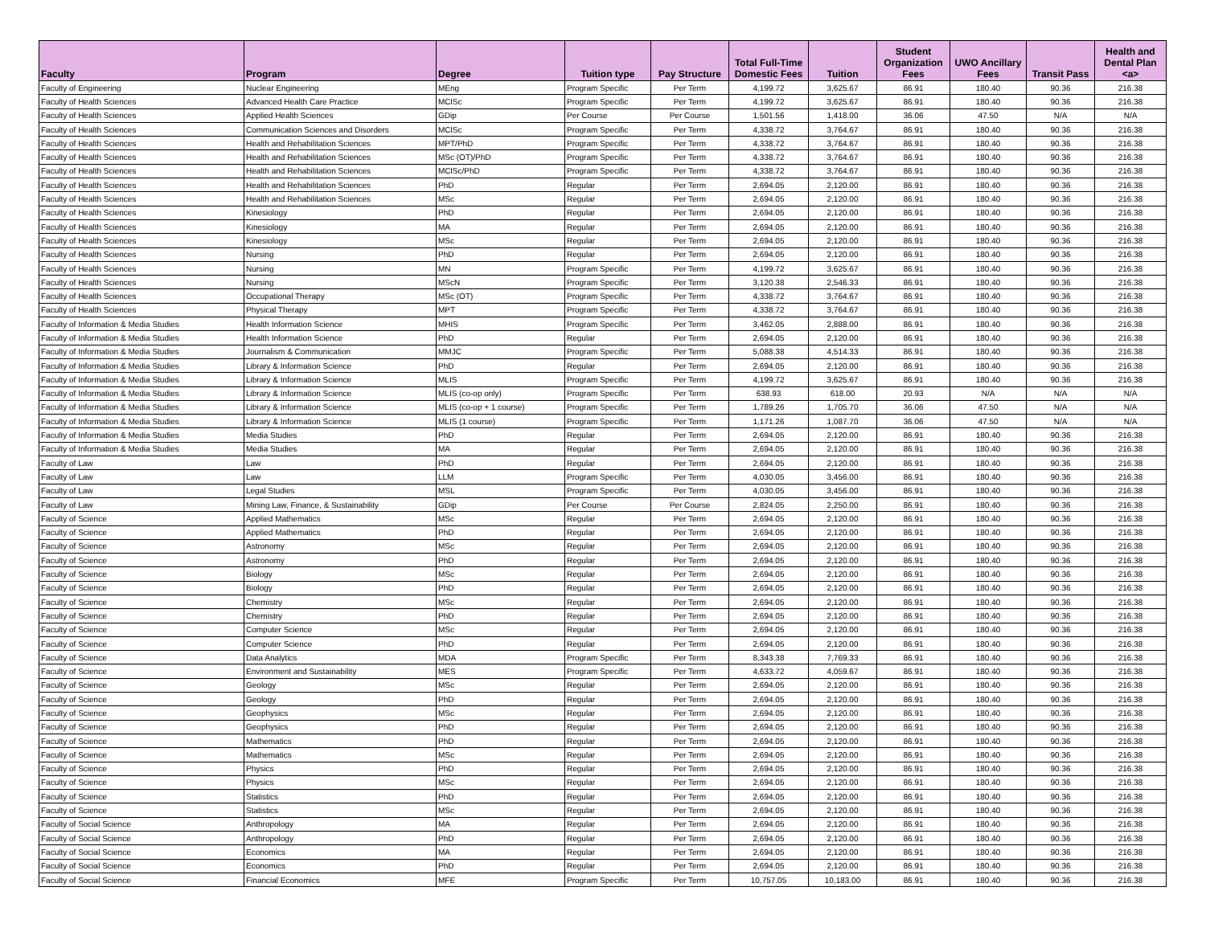| Faculty | Program | Degree | Tuition type | Pay Structure | Total Full-Time Domestic Fees | Tuition | Student Organization Fees | UWO Ancillary Fees | Transit Pass | Health and Dental Plan <a> |
| --- | --- | --- | --- | --- | --- | --- | --- | --- | --- | --- |
| Faculty of Engineering | Nuclear Engineering | MEng | Program Specific | Per Term | 4,199.72 | 3,625.67 | 86.91 | 180.40 | 90.36 | 216.38 |
| Faculty of Health Sciences | Advanced Health Care Practice | MClSc | Program Specific | Per Term | 4,199.72 | 3,625.67 | 86.91 | 180.40 | 90.36 | 216.38 |
| Faculty of Health Sciences | Applied Health Sciences | GDip | Per Course | Per Course | 1,501.56 | 1,418.00 | 36.06 | 47.50 | N/A | N/A |
| Faculty of Health Sciences | Communication Sciences and Disorders | MClSc | Program Specific | Per Term | 4,338.72 | 3,764.67 | 86.91 | 180.40 | 90.36 | 216.38 |
| Faculty of Health Sciences | Health and Rehabilitation Sciences | MPT/PhD | Program Specific | Per Term | 4,338.72 | 3,764.67 | 86.91 | 180.40 | 90.36 | 216.38 |
| Faculty of Health Sciences | Health and Rehabilitation Sciences | MSc (OT)/PhD | Program Specific | Per Term | 4,338.72 | 3,764.67 | 86.91 | 180.40 | 90.36 | 216.38 |
| Faculty of Health Sciences | Health and Rehabilitation Sciences | MClSc/PhD | Program Specific | Per Term | 4,338.72 | 3,764.67 | 86.91 | 180.40 | 90.36 | 216.38 |
| Faculty of Health Sciences | Health and Rehabilitation Sciences | PhD | Regular | Per Term | 2,694.05 | 2,120.00 | 86.91 | 180.40 | 90.36 | 216.38 |
| Faculty of Health Sciences | Health and Rehabilitation Sciences | MSc | Regular | Per Term | 2,694.05 | 2,120.00 | 86.91 | 180.40 | 90.36 | 216.38 |
| Faculty of Health Sciences | Kinesiology | PhD | Regular | Per Term | 2,694.05 | 2,120.00 | 86.91 | 180.40 | 90.36 | 216.38 |
| Faculty of Health Sciences | Kinesiology | MA | Regular | Per Term | 2,694.05 | 2,120.00 | 86.91 | 180.40 | 90.36 | 216.38 |
| Faculty of Health Sciences | Kinesiology | MSc | Regular | Per Term | 2,694.05 | 2,120.00 | 86.91 | 180.40 | 90.36 | 216.38 |
| Faculty of Health Sciences | Nursing | PhD | Regular | Per Term | 2,694.05 | 2,120.00 | 86.91 | 180.40 | 90.36 | 216.38 |
| Faculty of Health Sciences | Nursing | MN | Program Specific | Per Term | 4,199.72 | 3,625.67 | 86.91 | 180.40 | 90.36 | 216.38 |
| Faculty of Health Sciences | Nursing | MScN | Program Specific | Per Term | 3,120.38 | 2,546.33 | 86.91 | 180.40 | 90.36 | 216.38 |
| Faculty of Health Sciences | Occupational Therapy | MSc (OT) | Program Specific | Per Term | 4,338.72 | 3,764.67 | 86.91 | 180.40 | 90.36 | 216.38 |
| Faculty of Health Sciences | Physical Therapy | MPT | Program Specific | Per Term | 4,338.72 | 3,764.67 | 86.91 | 180.40 | 90.36 | 216.38 |
| Faculty of Information & Media Studies | Health Information Science | MHIS | Program Specific | Per Term | 3,462.05 | 2,888.00 | 86.91 | 180.40 | 90.36 | 216.38 |
| Faculty of Information & Media Studies | Health Information Science | PhD | Regular | Per Term | 2,694.05 | 2,120.00 | 86.91 | 180.40 | 90.36 | 216.38 |
| Faculty of Information & Media Studies | Journalism & Communication | MMJC | Program Specific | Per Term | 5,088.38 | 4,514.33 | 86.91 | 180.40 | 90.36 | 216.38 |
| Faculty of Information & Media Studies | Library & Information Science | PhD | Regular | Per Term | 2,694.05 | 2,120.00 | 86.91 | 180.40 | 90.36 | 216.38 |
| Faculty of Information & Media Studies | Library & Information Science | MLIS | Program Specific | Per Term | 4,199.72 | 3,625.67 | 86.91 | 180.40 | 90.36 | 216.38 |
| Faculty of Information & Media Studies | Library & Information Science | MLIS (co-op only) | Program Specific | Per Term | 638.93 | 618.00 | 20.93 | N/A | N/A | N/A |
| Faculty of Information & Media Studies | Library & Information Science | MLIS (co-op + 1 course) | Program Specific | Per Term | 1,789.26 | 1,705.70 | 36.06 | 47.50 | N/A | N/A |
| Faculty of Information & Media Studies | Library & Information Science | MLIS (1 course) | Program Specific | Per Term | 1,171.26 | 1,087.70 | 36.06 | 47.50 | N/A | N/A |
| Faculty of Information & Media Studies | Media Studies | PhD | Regular | Per Term | 2,694.05 | 2,120.00 | 86.91 | 180.40 | 90.36 | 216.38 |
| Faculty of Information & Media Studies | Media Studies | MA | Regular | Per Term | 2,694.05 | 2,120.00 | 86.91 | 180.40 | 90.36 | 216.38 |
| Faculty of Law | Law | PhD | Regular | Per Term | 2,694.05 | 2,120.00 | 86.91 | 180.40 | 90.36 | 216.38 |
| Faculty of Law | Law | LLM | Program Specific | Per Term | 4,030.05 | 3,456.00 | 86.91 | 180.40 | 90.36 | 216.38 |
| Faculty of Law | Legal Studies | MSL | Program Specific | Per Term | 4,030.05 | 3,456.00 | 86.91 | 180.40 | 90.36 | 216.38 |
| Faculty of Law | Mining Law, Finance, & Sustainability | GDip | Per Course | Per Course | 2,824.05 | 2,250.00 | 86.91 | 180.40 | 90.36 | 216.38 |
| Faculty of Science | Applied Mathematics | MSc | Regular | Per Term | 2,694.05 | 2,120.00 | 86.91 | 180.40 | 90.36 | 216.38 |
| Faculty of Science | Applied Mathematics | PhD | Regular | Per Term | 2,694.05 | 2,120.00 | 86.91 | 180.40 | 90.36 | 216.38 |
| Faculty of Science | Astronomy | MSc | Regular | Per Term | 2,694.05 | 2,120.00 | 86.91 | 180.40 | 90.36 | 216.38 |
| Faculty of Science | Astronomy | PhD | Regular | Per Term | 2,694.05 | 2,120.00 | 86.91 | 180.40 | 90.36 | 216.38 |
| Faculty of Science | Biology | MSc | Regular | Per Term | 2,694.05 | 2,120.00 | 86.91 | 180.40 | 90.36 | 216.38 |
| Faculty of Science | Biology | PhD | Regular | Per Term | 2,694.05 | 2,120.00 | 86.91 | 180.40 | 90.36 | 216.38 |
| Faculty of Science | Chemistry | MSc | Regular | Per Term | 2,694.05 | 2,120.00 | 86.91 | 180.40 | 90.36 | 216.38 |
| Faculty of Science | Chemistry | PhD | Regular | Per Term | 2,694.05 | 2,120.00 | 86.91 | 180.40 | 90.36 | 216.38 |
| Faculty of Science | Computer Science | MSc | Regular | Per Term | 2,694.05 | 2,120.00 | 86.91 | 180.40 | 90.36 | 216.38 |
| Faculty of Science | Computer Science | PhD | Regular | Per Term | 2,694.05 | 2,120.00 | 86.91 | 180.40 | 90.36 | 216.38 |
| Faculty of Science | Data Analytics | MDA | Program Specific | Per Term | 8,343.38 | 7,769.33 | 86.91 | 180.40 | 90.36 | 216.38 |
| Faculty of Science | Environment and Sustainability | MES | Program Specific | Per Term | 4,633.72 | 4,059.67 | 86.91 | 180.40 | 90.36 | 216.38 |
| Faculty of Science | Geology | MSc | Regular | Per Term | 2,694.05 | 2,120.00 | 86.91 | 180.40 | 90.36 | 216.38 |
| Faculty of Science | Geology | PhD | Regular | Per Term | 2,694.05 | 2,120.00 | 86.91 | 180.40 | 90.36 | 216.38 |
| Faculty of Science | Geophysics | MSc | Regular | Per Term | 2,694.05 | 2,120.00 | 86.91 | 180.40 | 90.36 | 216.38 |
| Faculty of Science | Geophysics | PhD | Regular | Per Term | 2,694.05 | 2,120.00 | 86.91 | 180.40 | 90.36 | 216.38 |
| Faculty of Science | Mathematics | PhD | Regular | Per Term | 2,694.05 | 2,120.00 | 86.91 | 180.40 | 90.36 | 216.38 |
| Faculty of Science | Mathematics | MSc | Regular | Per Term | 2,694.05 | 2,120.00 | 86.91 | 180.40 | 90.36 | 216.38 |
| Faculty of Science | Physics | PhD | Regular | Per Term | 2,694.05 | 2,120.00 | 86.91 | 180.40 | 90.36 | 216.38 |
| Faculty of Science | Physics | MSc | Regular | Per Term | 2,694.05 | 2,120.00 | 86.91 | 180.40 | 90.36 | 216.38 |
| Faculty of Science | Statistics | PhD | Regular | Per Term | 2,694.05 | 2,120.00 | 86.91 | 180.40 | 90.36 | 216.38 |
| Faculty of Science | Statistics | MSc | Regular | Per Term | 2,694.05 | 2,120.00 | 86.91 | 180.40 | 90.36 | 216.38 |
| Faculty of Social Science | Anthropology | MA | Regular | Per Term | 2,694.05 | 2,120.00 | 86.91 | 180.40 | 90.36 | 216.38 |
| Faculty of Social Science | Anthropology | PhD | Regular | Per Term | 2,694.05 | 2,120.00 | 86.91 | 180.40 | 90.36 | 216.38 |
| Faculty of Social Science | Economics | MA | Regular | Per Term | 2,694.05 | 2,120.00 | 86.91 | 180.40 | 90.36 | 216.38 |
| Faculty of Social Science | Economics | PhD | Regular | Per Term | 2,694.05 | 2,120.00 | 86.91 | 180.40 | 90.36 | 216.38 |
| Faculty of Social Science | Financial Economics | MFE | Program Specific | Per Term | 10,757.05 | 10,183.00 | 86.91 | 180.40 | 90.36 | 216.38 |